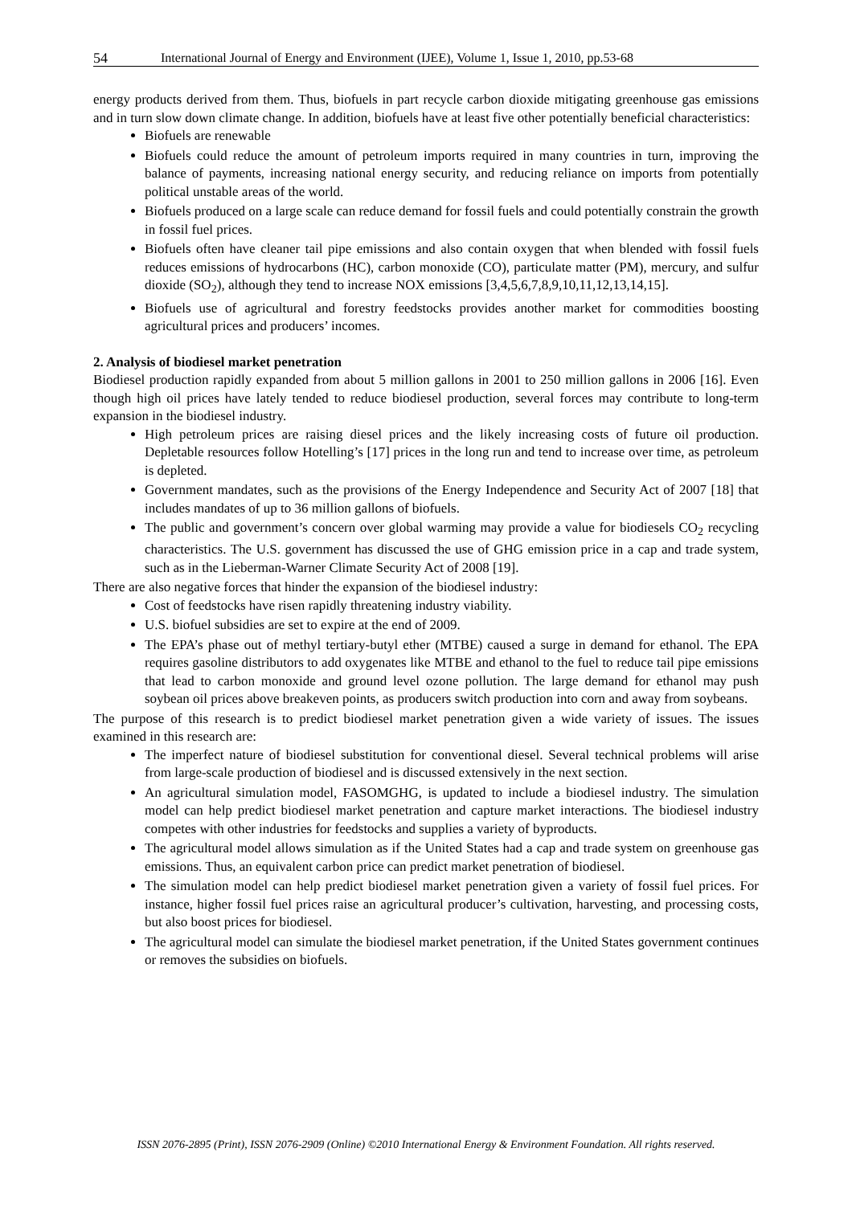54 International Journal of Energy and Environment (IJEE), Volume 1, Issue 1, 2010, pp.53-68
energy products derived from them. Thus, biofuels in part recycle carbon dioxide mitigating greenhouse gas emissions and in turn slow down climate change. In addition, biofuels have at least five other potentially beneficial characteristics:
Biofuels are renewable
Biofuels could reduce the amount of petroleum imports required in many countries in turn, improving the balance of payments, increasing national energy security, and reducing reliance on imports from potentially political unstable areas of the world.
Biofuels produced on a large scale can reduce demand for fossil fuels and could potentially constrain the growth in fossil fuel prices.
Biofuels often have cleaner tail pipe emissions and also contain oxygen that when blended with fossil fuels reduces emissions of hydrocarbons (HC), carbon monoxide (CO), particulate matter (PM), mercury, and sulfur dioxide (SO<sub>2</sub>), although they tend to increase NOX emissions [3,4,5,6,7,8,9,10,11,12,13,14,15].
Biofuels use of agricultural and forestry feedstocks provides another market for commodities boosting agricultural prices and producers’ incomes.
2. Analysis of biodiesel market penetration
Biodiesel production rapidly expanded from about 5 million gallons in 2001 to 250 million gallons in 2006 [16]. Even though high oil prices have lately tended to reduce biodiesel production, several forces may contribute to long-term expansion in the biodiesel industry.
High petroleum prices are raising diesel prices and the likely increasing costs of future oil production. Depletable resources follow Hotelling’s [17] prices in the long run and tend to increase over time, as petroleum is depleted.
Government mandates, such as the provisions of the Energy Independence and Security Act of 2007 [18] that includes mandates of up to 36 million gallons of biofuels.
The public and government’s concern over global warming may provide a value for biodiesels CO<sub>2</sub> recycling characteristics. The U.S. government has discussed the use of GHG emission price in a cap and trade system, such as in the Lieberman-Warner Climate Security Act of 2008 [19].
There are also negative forces that hinder the expansion of the biodiesel industry:
Cost of feedstocks have risen rapidly threatening industry viability.
U.S. biofuel subsidies are set to expire at the end of 2009.
The EPA’s phase out of methyl tertiary-butyl ether (MTBE) caused a surge in demand for ethanol. The EPA requires gasoline distributors to add oxygenates like MTBE and ethanol to the fuel to reduce tail pipe emissions that lead to carbon monoxide and ground level ozone pollution. The large demand for ethanol may push soybean oil prices above breakeven points, as producers switch production into corn and away from soybeans.
The purpose of this research is to predict biodiesel market penetration given a wide variety of issues. The issues examined in this research are:
The imperfect nature of biodiesel substitution for conventional diesel. Several technical problems will arise from large-scale production of biodiesel and is discussed extensively in the next section.
An agricultural simulation model, FASOMGHG, is updated to include a biodiesel industry. The simulation model can help predict biodiesel market penetration and capture market interactions. The biodiesel industry competes with other industries for feedstocks and supplies a variety of byproducts.
The agricultural model allows simulation as if the United States had a cap and trade system on greenhouse gas emissions. Thus, an equivalent carbon price can predict market penetration of biodiesel.
The simulation model can help predict biodiesel market penetration given a variety of fossil fuel prices. For instance, higher fossil fuel prices raise an agricultural producer’s cultivation, harvesting, and processing costs, but also boost prices for biodiesel.
The agricultural model can simulate the biodiesel market penetration, if the United States government continues or removes the subsidies on biofuels.
ISSN 2076-2895 (Print), ISSN 2076-2909 (Online) ©2010 International Energy & Environment Foundation. All rights reserved.